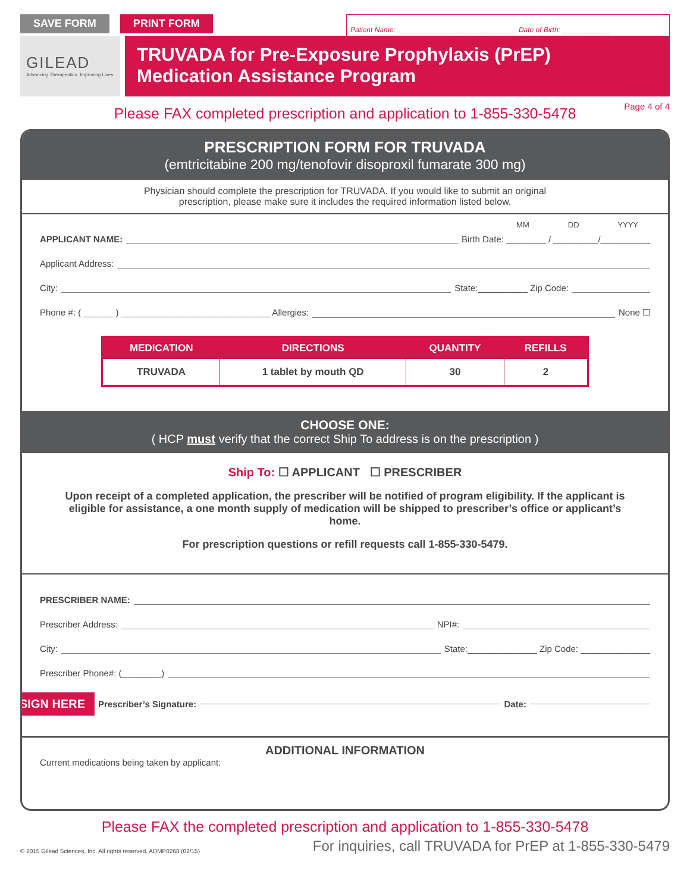SAVE FORM PRINT FORM
Patient Name: ______________________________ Date of Birth: ____________
GILEAD
Advancing Therapeutics. Improving Lives.
TRUVADA for Pre-Exposure Prophylaxis (PrEP)
Medication Assistance Program
Please FAX completed prescription and application to 1-855-330-5478 Page 4 of 4
PRESCRIPTION FORM FOR TRUVADA
(emtricitabine 200 mg/tenofovir disoproxil fumarate 300 mg)
Physician should complete the prescription for TRUVADA. If you would like to submit an original
prescription, please make sure it includes the required information listed below.
MM DD YYYY
APPLICANT NAME: Birth Date: ________ / _________/__________
Applicant Address:
City: State:__________ Zip Code:
Phone #: ( ______ ) ______________________________ Allergies: None ☐
| MEDICATION | DIRECTIONS | QUANTITY | REFILLS |
| --- | --- | --- | --- |
| TRUVADA | 1 tablet by mouth QD | 30 | 2 |
CHOOSE ONE:
( HCP must verify that the correct Ship To address is on the prescription )
Ship To: ☐ APPLICANT ☐ PRESCRIBER
Upon receipt of a completed application, the prescriber will be notified of program eligibility. If the applicant is eligible for assistance, a one month supply of medication will be shipped to prescriber’s office or applicant’s home.
For prescription questions or refill requests call 1-855-330-5479.
PRESCRIBER NAME:
Prescriber Address: NPI#:
City: State:______________ Zip Code: ______________
Prescriber Phone#: (________)
SIGN HERE Prescriber’s Signature: Date:
ADDITIONAL INFORMATION
Current medications being taken by applicant:
Please FAX the completed prescription and application to 1-855-330-5478
© 2015 Gilead Sciences, Inc. All rights reserved. ADMP0268 (02/15) For inquiries, call TRUVADA for PrEP at 1-855-330-5479